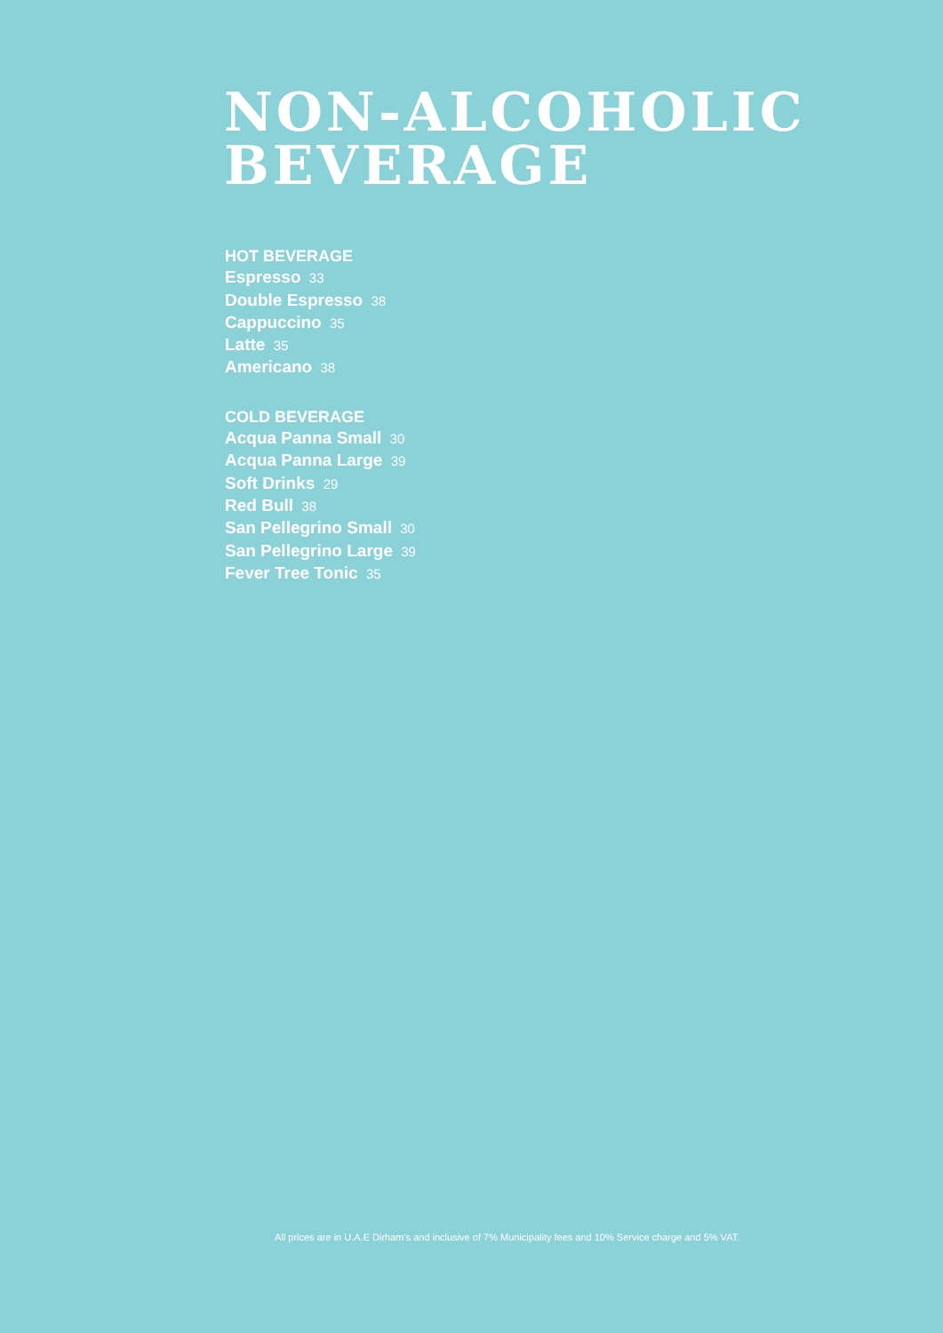NON-ALCOHOLIC
BEVERAGE
HOT BEVERAGE
Espresso 33
Double Espresso 38
Cappuccino 35
Latte 35
Americano 38
COLD BEVERAGE
Acqua Panna Small 30
Acqua Panna Large 39
Soft Drinks 29
Red Bull 38
San Pellegrino Small 30
San Pellegrino Large 39
Fever Tree Tonic 35
All prices are in U.A.E Dirham's and inclusive of 7% Municipality fees and 10% Service charge and 5% VAT.